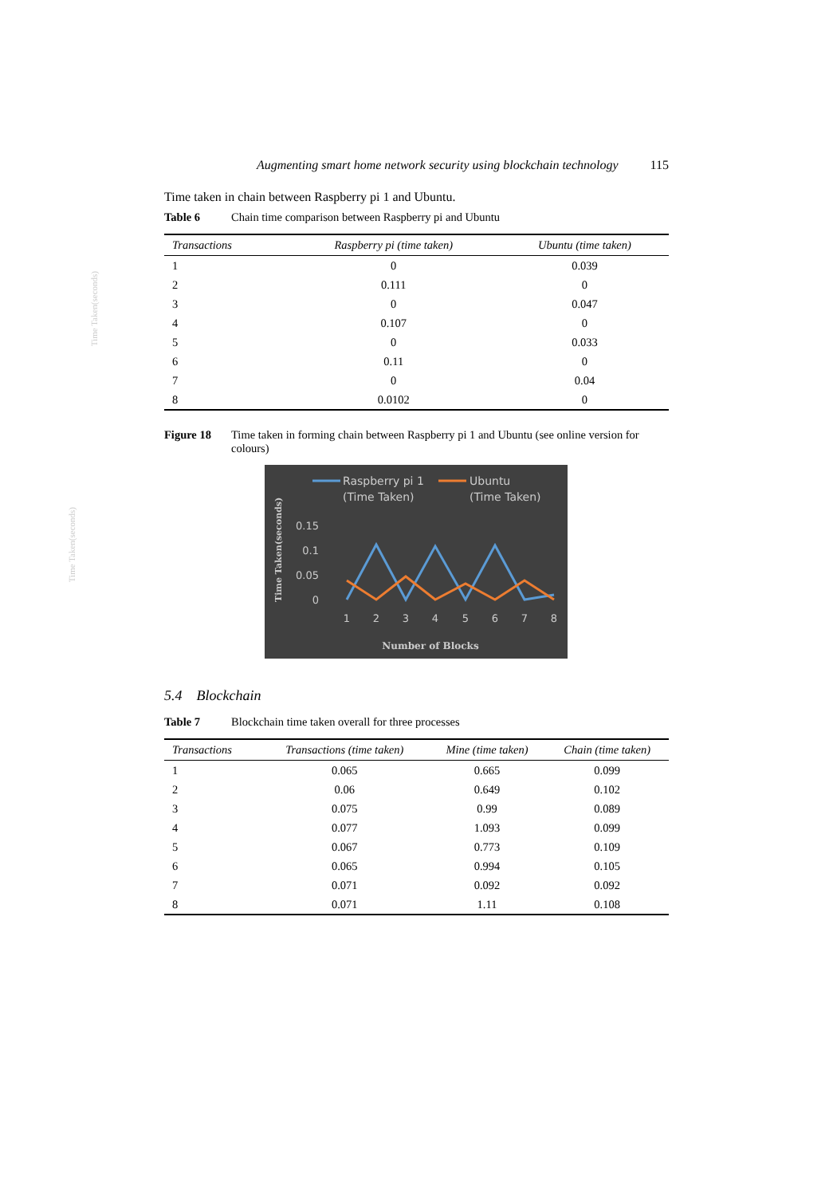Time Taken(seconds)
Time Taken(seconds)
Augmenting smart home network security using blockchain technology 115
Time taken in chain between Raspberry pi 1 and Ubuntu.
Table 6 Chain time comparison between Raspberry pi and Ubuntu
| Transactions | Raspberry pi (time taken) | Ubuntu (time taken) |
| --- | --- | --- |
| 1 | 0 | 0.039 |
| 2 | 0.111 | 0 |
| 3 | 0 | 0.047 |
| 4 | 0.107 | 0 |
| 5 | 0 | 0.033 |
| 6 | 0.11 | 0 |
| 7 | 0 | 0.04 |
| 8 | 0.0102 | 0 |
Figure 18 Time taken in forming chain between Raspberry pi 1 and Ubuntu (see online version for colours)
Raspberry pi 1
(Time Taken)
Ubuntu
(Time Taken)
Time Taken(seconds)
0.15
0.1
0.05
0
1
2
3
4
5
6
7
8
Number of Blocks
5.4 Blockchain
Table 7 Blockchain time taken overall for three processes
| Transactions | Transactions (time taken) | Mine (time taken) | Chain (time taken) |
| --- | --- | --- | --- |
| 1 | 0.065 | 0.665 | 0.099 |
| 2 | 0.06 | 0.649 | 0.102 |
| 3 | 0.075 | 0.99 | 0.089 |
| 4 | 0.077 | 1.093 | 0.099 |
| 5 | 0.067 | 0.773 | 0.109 |
| 6 | 0.065 | 0.994 | 0.105 |
| 7 | 0.071 | 0.092 | 0.092 |
| 8 | 0.071 | 1.11 | 0.108 |